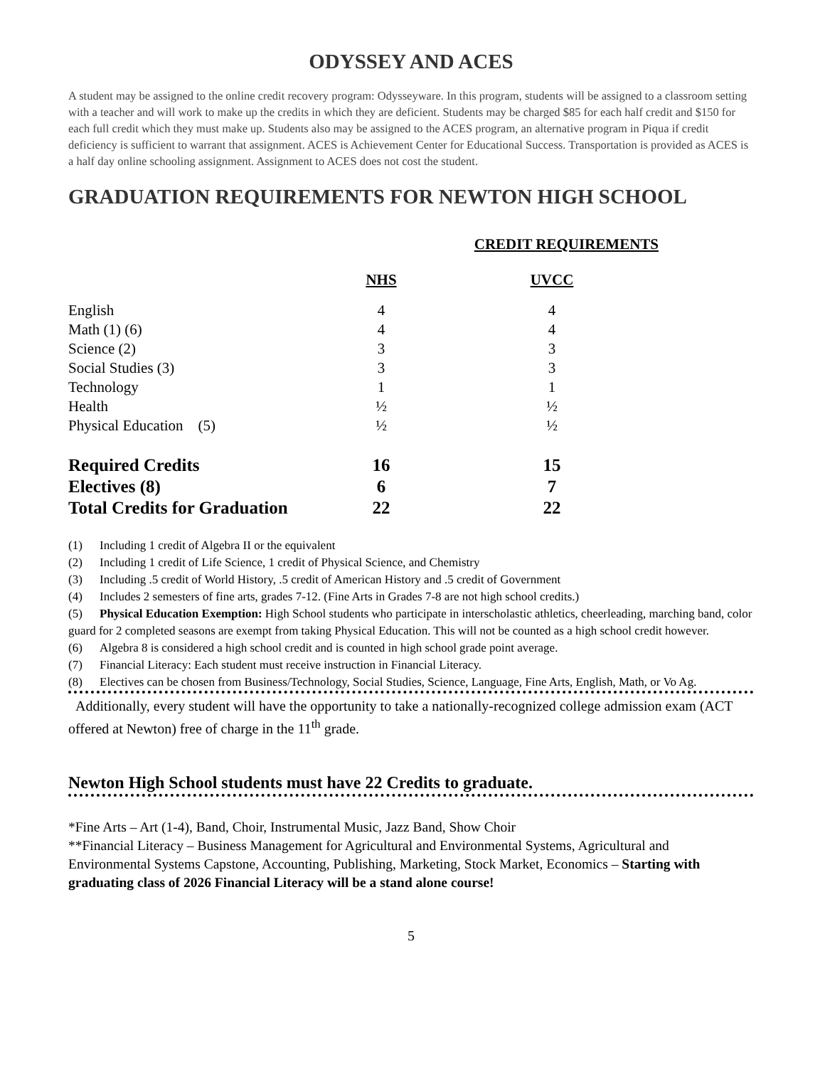ODYSSEY AND ACES
A student may be assigned to the online credit recovery program: Odysseyware. In this program, students will be assigned to a classroom setting with a teacher and will work to make up the credits in which they are deficient. Students may be charged $85 for each half credit and $150 for each full credit which they must make up. Students also may be assigned to the ACES program, an alternative program in Piqua if credit deficiency is sufficient to warrant that assignment. ACES is Achievement Center for Educational Success. Transportation is provided as ACES is a half day online schooling assignment. Assignment to ACES does not cost the student.
GRADUATION REQUIREMENTS FOR NEWTON HIGH SCHOOL
| | CREDIT REQUIREMENTS | |
| --- | --- | --- |
| | NHS | UVCC |
| English | 4 | 4 |
| Math (1) (6) | 4 | 4 |
| Science (2) | 3 | 3 |
| Social Studies (3) | 3 | 3 |
| Technology | 1 | 1 |
| Health | ½ | ½ |
| Physical Education (5) | ½ | ½ |
| Required Credits | 16 | 15 |
| Electives (8) | 6 | 7 |
| Total Credits for Graduation | 22 | 22 |
(1) Including 1 credit of Algebra II or the equivalent
(2) Including 1 credit of Life Science, 1 credit of Physical Science, and Chemistry
(3) Including .5 credit of World History, .5 credit of American History and .5 credit of Government
(4) Includes 2 semesters of fine arts, grades 7-12. (Fine Arts in Grades 7-8 are not high school credits.)
(5) Physical Education Exemption: High School students who participate in interscholastic athletics, cheerleading, marching band, color guard for 2 completed seasons are exempt from taking Physical Education. This will not be counted as a high school credit however.
(6) Algebra 8 is considered a high school credit and is counted in high school grade point average.
(7) Financial Literacy: Each student must receive instruction in Financial Literacy.
(8) Electives can be chosen from Business/Technology, Social Studies, Science, Language, Fine Arts, English, Math, or Vo Ag.
Additionally, every student will have the opportunity to take a nationally-recognized college admission exam (ACT offered at Newton) free of charge in the 11<sup>th</sup> grade.
Newton High School students must have 22 Credits to graduate.
*Fine Arts – Art (1-4), Band, Choir, Instrumental Music, Jazz Band, Show Choir
**Financial Literacy – Business Management for Agricultural and Environmental Systems, Agricultural and Environmental Systems Capstone, Accounting, Publishing, Marketing, Stock Market, Economics – Starting with graduating class of 2026 Financial Literacy will be a stand alone course!
5